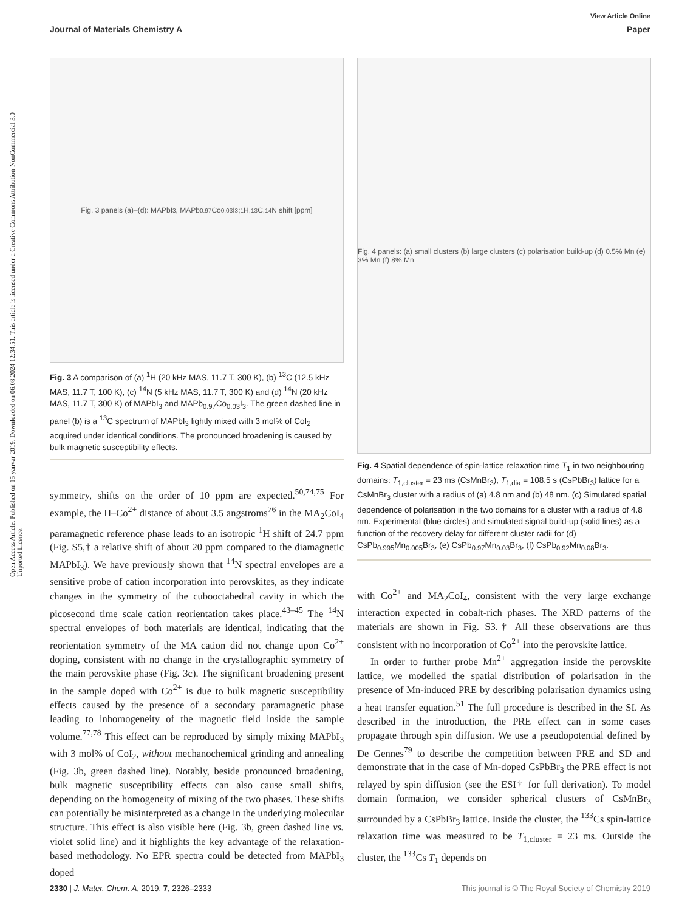Open Access Article. Published on 15 yanvar 2019. Downloaded on 06.08.2024 12:34:51. This article is licensed under a Creative Commons Attribution-NonCommercial 3.0 Unported Licence.
View Article Online
Journal of Materials Chemistry A Paper
Fig. 3 panels (a)–(d): MAPbI<sub>3</sub>, MAPb<sub>0.97</sub>Co<sub>0.03</sub>I<sub>3</sub>; <sup>1</sup>H, <sup>13</sup>C, <sup>14</sup>N shift [ppm]
Fig. 3 A comparison of (a) <sup>1</sup>H (20 kHz MAS, 11.7 T, 300 K), (b) <sup>13</sup>C (12.5 kHz MAS, 11.7 T, 100 K), (c) <sup>14</sup>N (5 kHz MAS, 11.7 T, 300 K) and (d) <sup>14</sup>N (20 kHz MAS, 11.7 T, 300 K) of MAPbI<sub>3</sub> and MAPb<sub>0.97</sub>Co<sub>0.03</sub>I<sub>3</sub>. The green dashed line in panel (b) is a <sup>13</sup>C spectrum of MAPbI<sub>3</sub> lightly mixed with 3 mol% of CoI<sub>2</sub> acquired under identical conditions. The pronounced broadening is caused by bulk magnetic susceptibility effects.
symmetry, shifts on the order of 10 ppm are expected.<sup>50,74,75</sup> For example, the H–Co<sup>2+</sup> distance of about 3.5 angstroms<sup>76</sup> in the MA<sub>2</sub>CoI<sub>4</sub> paramagnetic reference phase leads to an isotropic <sup>1</sup>H shift of 24.7 ppm (Fig. S5,† a relative shift of about 20 ppm compared to the diamagnetic MAPbI<sub>3</sub>). We have previously shown that <sup>14</sup>N spectral envelopes are a sensitive probe of cation incorporation into perovskites, as they indicate changes in the symmetry of the cubooctahedral cavity in which the picosecond time scale cation reorientation takes place.<sup>43–45</sup> The <sup>14</sup>N spectral envelopes of both materials are identical, indicating that the reorientation symmetry of the MA cation did not change upon Co<sup>2+</sup> doping, consistent with no change in the crystallographic symmetry of the main perovskite phase (Fig. 3c). The significant broadening present in the sample doped with Co<sup>2+</sup> is due to bulk magnetic susceptibility effects caused by the presence of a secondary paramagnetic phase leading to inhomogeneity of the magnetic field inside the sample volume.<sup>77,78</sup> This effect can be reproduced by simply mixing MAPbI<sub>3</sub> with 3 mol% of CoI<sub>2</sub>, without mechanochemical grinding and annealing (Fig. 3b, green dashed line). Notably, beside pronounced broadening, bulk magnetic susceptibility effects can also cause small shifts, depending on the homogeneity of mixing of the two phases. These shifts can potentially be misinterpreted as a change in the underlying molecular structure. This effect is also visible here (Fig. 3b, green dashed line vs. violet solid line) and it highlights the key advantage of the relaxation-based methodology. No EPR spectra could be detected from MAPbI<sub>3</sub> doped
Fig. 4 panels: (a) small clusters (b) large clusters (c) polarisation build-up (d) 0.5% Mn (e) 3% Mn (f) 8% Mn
Fig. 4 Spatial dependence of spin-lattice relaxation time T<sub>1</sub> in two neighbouring domains: T<sub>1,cluster</sub> = 23 ms (CsMnBr<sub>3</sub>), T<sub>1,dia</sub> = 108.5 s (CsPbBr<sub>3</sub>) lattice for a CsMnBr<sub>3</sub> cluster with a radius of (a) 4.8 nm and (b) 48 nm. (c) Simulated spatial dependence of polarisation in the two domains for a cluster with a radius of 4.8 nm. Experimental (blue circles) and simulated signal build-up (solid lines) as a function of the recovery delay for different cluster radii for (d) CsPb<sub>0.995</sub>Mn<sub>0.005</sub>Br<sub>3</sub>, (e) CsPb<sub>0.97</sub>Mn<sub>0.03</sub>Br<sub>3</sub>, (f) CsPb<sub>0.92</sub>Mn<sub>0.08</sub>Br<sub>3</sub>.
with Co<sup>2+</sup> and MA<sub>2</sub>CoI<sub>4</sub>, consistent with the very large exchange interaction expected in cobalt-rich phases. The XRD patterns of the materials are shown in Fig. S3.† All these observations are thus consistent with no incorporation of Co<sup>2+</sup> into the perovskite lattice.
In order to further probe Mn<sup>2+</sup> aggregation inside the perovskite lattice, we modelled the spatial distribution of polarisation in the presence of Mn-induced PRE by describing polarisation dynamics using a heat transfer equation.<sup>51</sup> The full procedure is described in the SI. As described in the introduction, the PRE effect can in some cases propagate through spin diffusion. We use a pseudopotential defined by De Gennes<sup>79</sup> to describe the competition between PRE and SD and demonstrate that in the case of Mn-doped CsPbBr<sub>3</sub> the PRE effect is not relayed by spin diffusion (see the ESI† for full derivation). To model domain formation, we consider spherical clusters of CsMnBr<sub>3</sub> surrounded by a CsPbBr<sub>3</sub> lattice. Inside the cluster, the <sup>133</sup>Cs spin-lattice relaxation time was measured to be T<sub>1,cluster</sub> = 23 ms. Outside the cluster, the <sup>133</sup>Cs T<sub>1</sub> depends on
2330 | J. Mater. Chem. A, 2019, 7, 2326–2333 This journal is © The Royal Society of Chemistry 2019